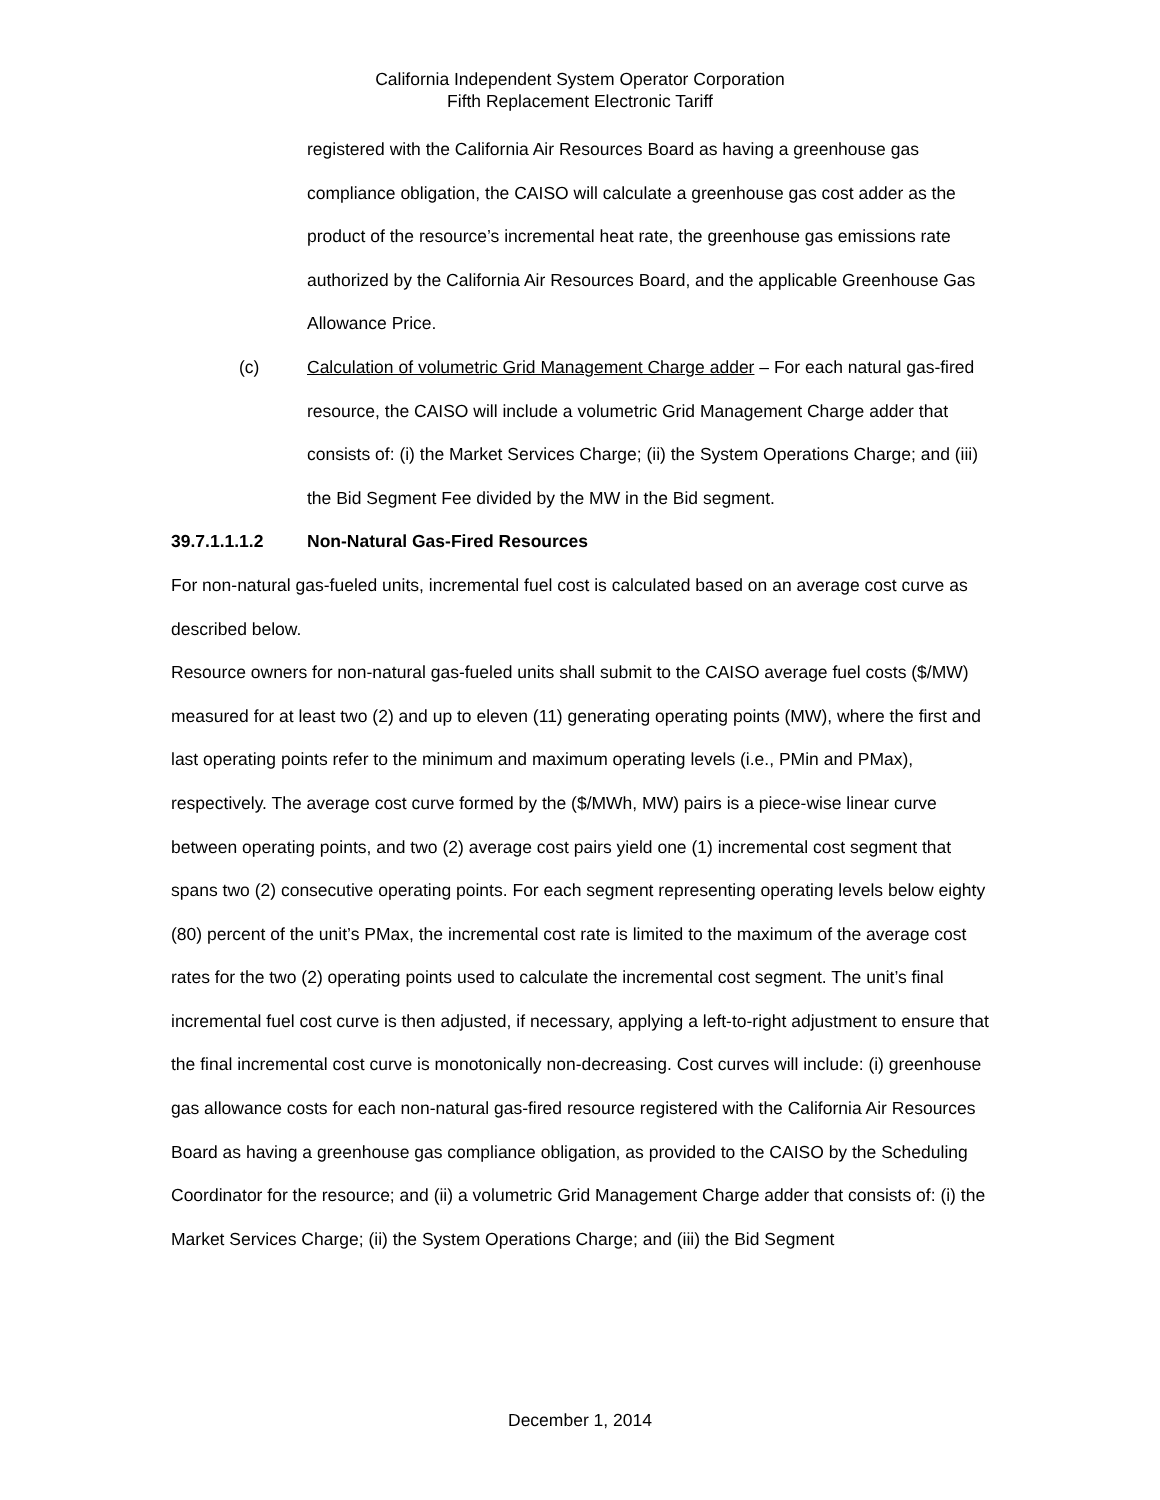California Independent System Operator Corporation
Fifth Replacement Electronic Tariff
registered with the California Air Resources Board as having a greenhouse gas compliance obligation, the CAISO will calculate a greenhouse gas cost adder as the product of the resource’s incremental heat rate, the greenhouse gas emissions rate authorized by the California Air Resources Board, and the applicable Greenhouse Gas Allowance Price.
(c) Calculation of volumetric Grid Management Charge adder – For each natural gas-fired resource, the CAISO will include a volumetric Grid Management Charge adder that consists of: (i) the Market Services Charge; (ii) the System Operations Charge; and (iii) the Bid Segment Fee divided by the MW in the Bid segment.
39.7.1.1.1.2 Non-Natural Gas-Fired Resources
For non-natural gas-fueled units, incremental fuel cost is calculated based on an average cost curve as described below.
Resource owners for non-natural gas-fueled units shall submit to the CAISO average fuel costs ($/MW) measured for at least two (2) and up to eleven (11) generating operating points (MW), where the first and last operating points refer to the minimum and maximum operating levels (i.e., PMin and PMax), respectively. The average cost curve formed by the ($/MWh, MW) pairs is a piece-wise linear curve between operating points, and two (2) average cost pairs yield one (1) incremental cost segment that spans two (2) consecutive operating points. For each segment representing operating levels below eighty (80) percent of the unit’s PMax, the incremental cost rate is limited to the maximum of the average cost rates for the two (2) operating points used to calculate the incremental cost segment. The unit’s final incremental fuel cost curve is then adjusted, if necessary, applying a left-to-right adjustment to ensure that the final incremental cost curve is monotonically non-decreasing. Cost curves will include: (i) greenhouse gas allowance costs for each non-natural gas-fired resource registered with the California Air Resources Board as having a greenhouse gas compliance obligation, as provided to the CAISO by the Scheduling Coordinator for the resource; and (ii) a volumetric Grid Management Charge adder that consists of: (i) the Market Services Charge; (ii) the System Operations Charge; and (iii) the Bid Segment
December 1, 2014